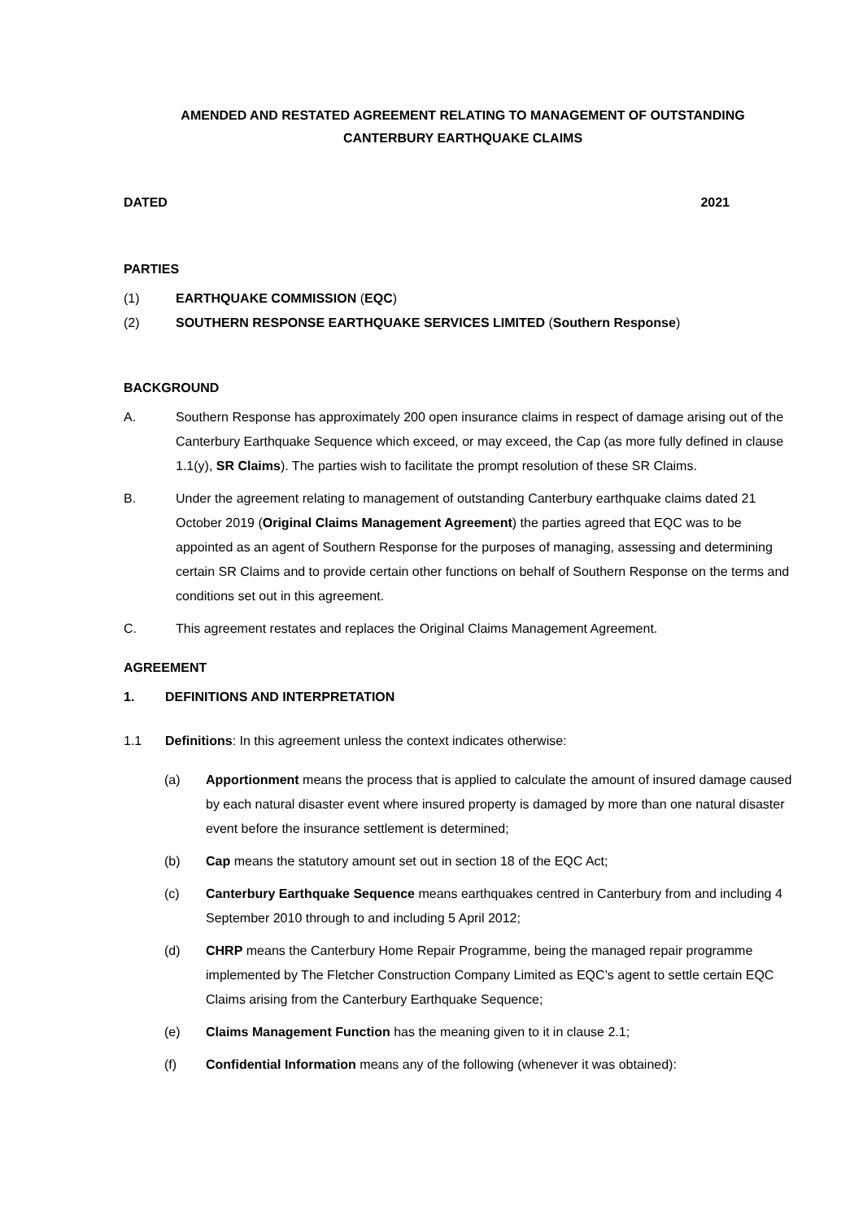AMENDED AND RESTATED AGREEMENT RELATING TO MANAGEMENT OF OUTSTANDING
CANTERBURY EARTHQUAKE CLAIMS
DATED 2021
PARTIES
(1) EARTHQUAKE COMMISSION (EQC)
(2) SOUTHERN RESPONSE EARTHQUAKE SERVICES LIMITED (Southern Response)
BACKGROUND
A. Southern Response has approximately 200 open insurance claims in respect of damage arising out of the Canterbury Earthquake Sequence which exceed, or may exceed, the Cap (as more fully defined in clause 1.1(y), SR Claims). The parties wish to facilitate the prompt resolution of these SR Claims.
B. Under the agreement relating to management of outstanding Canterbury earthquake claims dated 21 October 2019 (Original Claims Management Agreement) the parties agreed that EQC was to be appointed as an agent of Southern Response for the purposes of managing, assessing and determining certain SR Claims and to provide certain other functions on behalf of Southern Response on the terms and conditions set out in this agreement.
C. This agreement restates and replaces the Original Claims Management Agreement.
AGREEMENT
1. DEFINITIONS AND INTERPRETATION
1.1 Definitions: In this agreement unless the context indicates otherwise:
(a) Apportionment means the process that is applied to calculate the amount of insured damage caused by each natural disaster event where insured property is damaged by more than one natural disaster event before the insurance settlement is determined;
(b) Cap means the statutory amount set out in section 18 of the EQC Act;
(c) Canterbury Earthquake Sequence means earthquakes centred in Canterbury from and including 4 September 2010 through to and including 5 April 2012;
(d) CHRP means the Canterbury Home Repair Programme, being the managed repair programme implemented by The Fletcher Construction Company Limited as EQC’s agent to settle certain EQC Claims arising from the Canterbury Earthquake Sequence;
(e) Claims Management Function has the meaning given to it in clause 2.1;
(f) Confidential Information means any of the following (whenever it was obtained):